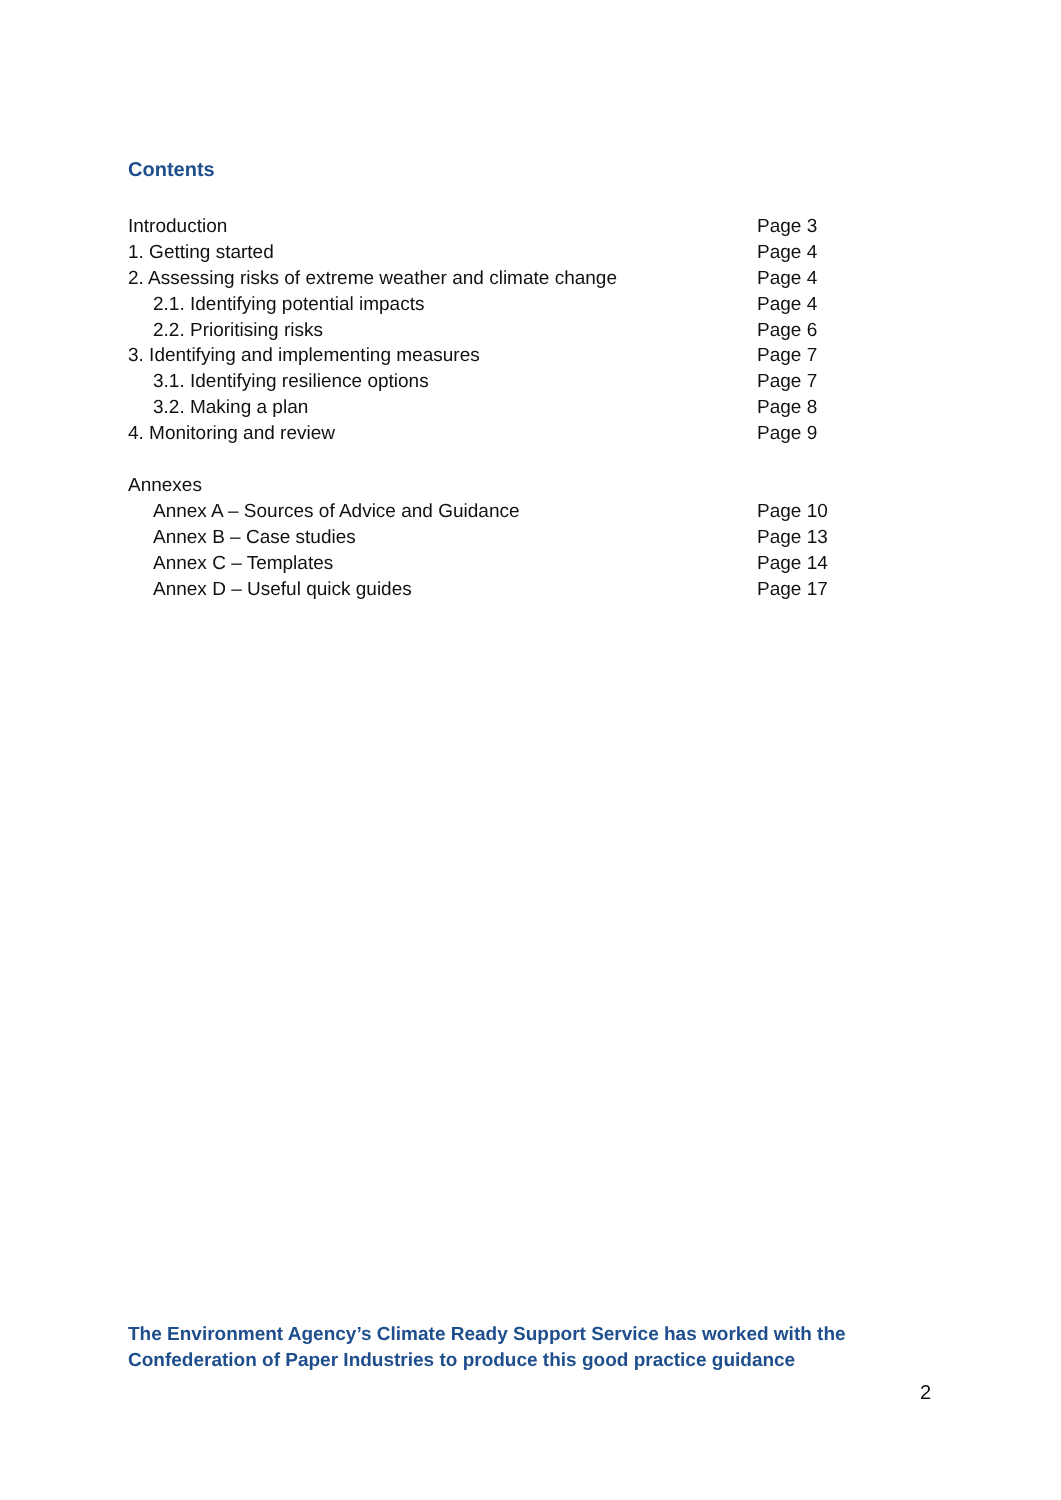Contents
Introduction Page 3
1. Getting started Page 4
2. Assessing risks of extreme weather and climate change Page 4
2.1. Identifying potential impacts Page 4
2.2. Prioritising risks Page 6
3. Identifying and implementing measures Page 7
3.1. Identifying resilience options Page 7
3.2. Making a plan Page 8
4. Monitoring and review Page 9
Annexes
Annex A – Sources of Advice and Guidance Page 10
Annex B – Case studies Page 13
Annex C – Templates Page 14
Annex D – Useful quick guides Page 17
The Environment Agency’s Climate Ready Support Service has worked with the
Confederation of Paper Industries to produce this good practice guidance
2